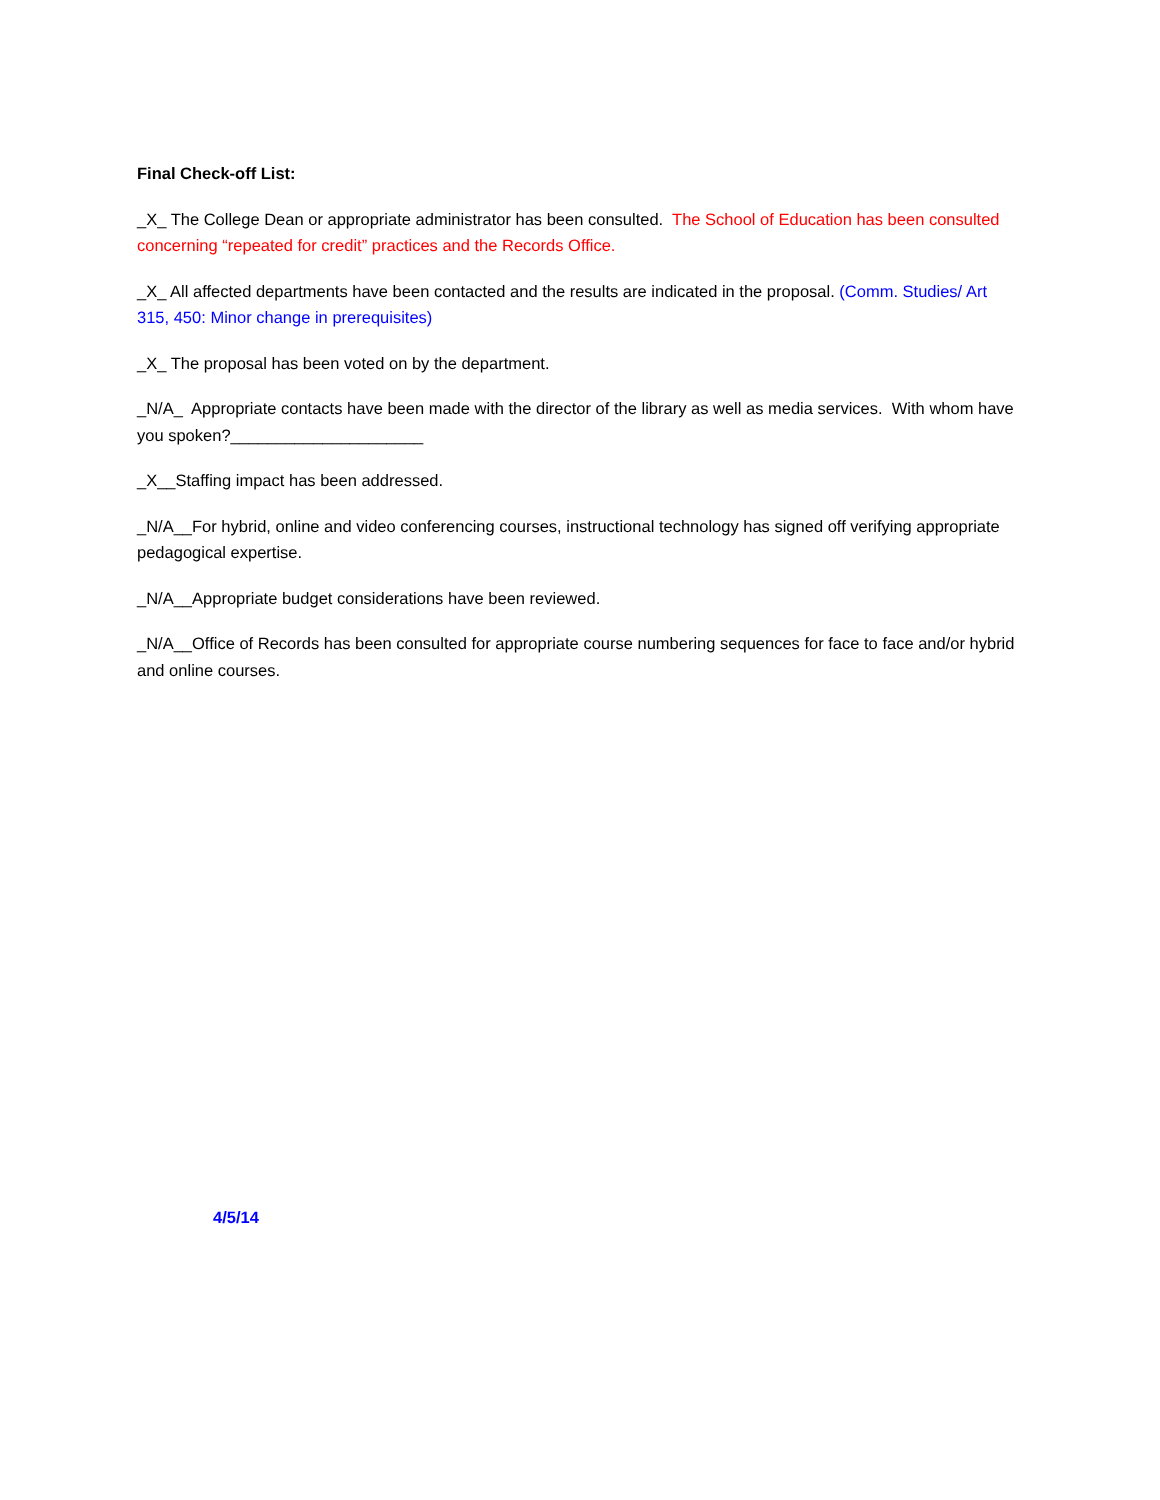Final Check-off List:
_X_ The College Dean or appropriate administrator has been consulted. The School of Education has been consulted concerning “repeated for credit” practices and the Records Office.
_X_ All affected departments have been contacted and the results are indicated in the proposal. (Comm. Studies/ Art 315, 450: Minor change in prerequisites)
_X_ The proposal has been voted on by the department.
_N/A_ Appropriate contacts have been made with the director of the library as well as media services. With whom have you spoken?_____________________
_X__Staffing impact has been addressed.
_N/A__For hybrid, online and video conferencing courses, instructional technology has signed off verifying appropriate pedagogical expertise.
_N/A__Appropriate budget considerations have been reviewed.
_N/A__Office of Records has been consulted for appropriate course numbering sequences for face to face and/or hybrid and online courses.
4/5/14